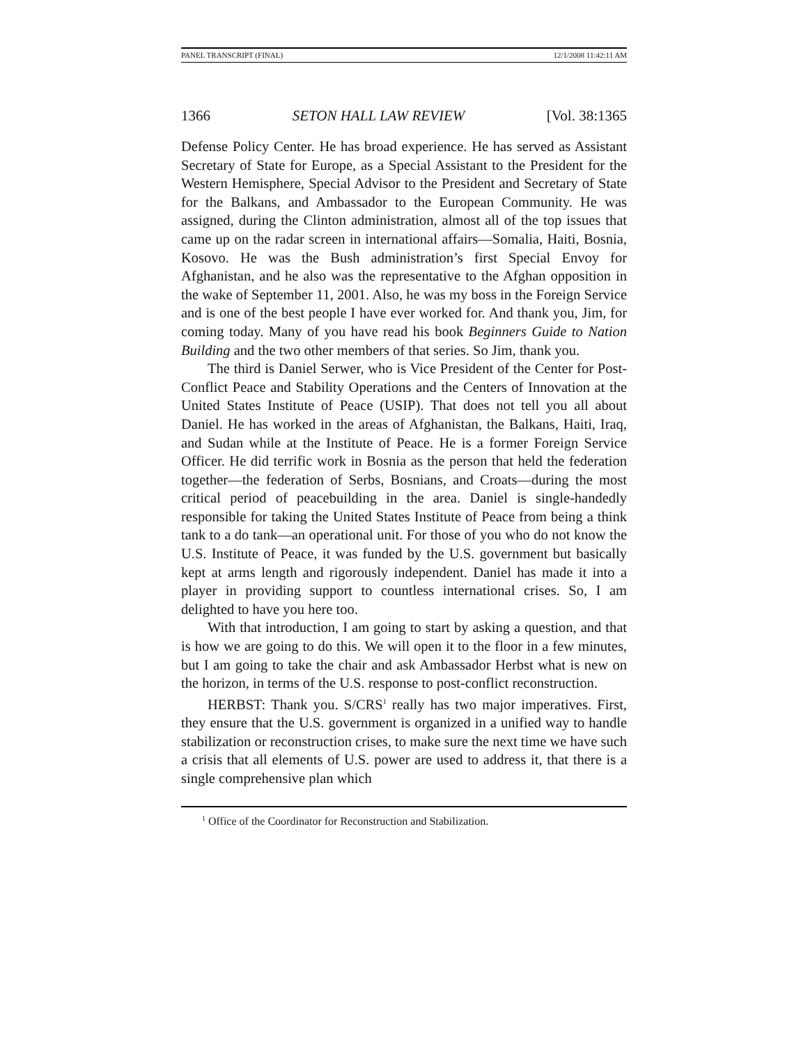PANEL TRANSCRIPT (FINAL) 12/1/2008 11:42:11 AM
1366 SETON HALL LAW REVIEW [Vol. 38:1365
Defense Policy Center. He has broad experience. He has served as Assistant Secretary of State for Europe, as a Special Assistant to the President for the Western Hemisphere, Special Advisor to the President and Secretary of State for the Balkans, and Ambassador to the European Community. He was assigned, during the Clinton administration, almost all of the top issues that came up on the radar screen in international affairs—Somalia, Haiti, Bosnia, Kosovo. He was the Bush administration’s first Special Envoy for Afghanistan, and he also was the representative to the Afghan opposition in the wake of September 11, 2001. Also, he was my boss in the Foreign Service and is one of the best people I have ever worked for. And thank you, Jim, for coming today. Many of you have read his book Beginners Guide to Nation Building and the two other members of that series. So Jim, thank you.
The third is Daniel Serwer, who is Vice President of the Center for Post-Conflict Peace and Stability Operations and the Centers of Innovation at the United States Institute of Peace (USIP). That does not tell you all about Daniel. He has worked in the areas of Afghanistan, the Balkans, Haiti, Iraq, and Sudan while at the Institute of Peace. He is a former Foreign Service Officer. He did terrific work in Bosnia as the person that held the federation together—the federation of Serbs, Bosnians, and Croats—during the most critical period of peacebuilding in the area. Daniel is single-handedly responsible for taking the United States Institute of Peace from being a think tank to a do tank—an operational unit. For those of you who do not know the U.S. Institute of Peace, it was funded by the U.S. government but basically kept at arms length and rigorously independent. Daniel has made it into a player in providing support to countless international crises. So, I am delighted to have you here too.
With that introduction, I am going to start by asking a question, and that is how we are going to do this. We will open it to the floor in a few minutes, but I am going to take the chair and ask Ambassador Herbst what is new on the horizon, in terms of the U.S. response to post-conflict reconstruction.
HERBST: Thank you. S/CRS<sup>1</sup> really has two major imperatives. First, they ensure that the U.S. government is organized in a unified way to handle stabilization or reconstruction crises, to make sure the next time we have such a crisis that all elements of U.S. power are used to address it, that there is a single comprehensive plan which
<sup>1</sup> Office of the Coordinator for Reconstruction and Stabilization.